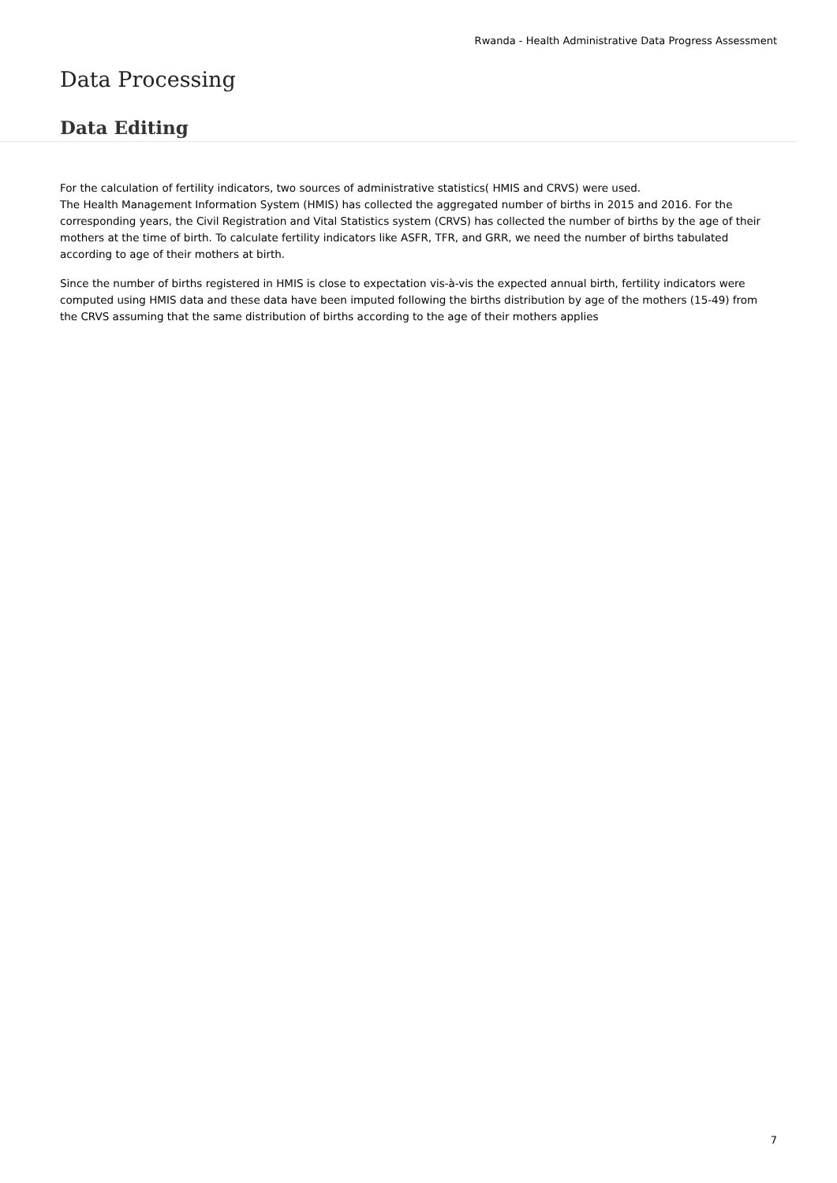Rwanda - Health Administrative Data Progress Assessment
Data Processing
Data Editing
For the calculation of fertility indicators, two sources of administrative statistics( HMIS and CRVS) were used.
The Health Management Information System (HMIS) has collected the aggregated number of births in 2015 and 2016. For the corresponding years, the Civil Registration and Vital Statistics system (CRVS) has collected the number of births by the age of their mothers at the time of birth. To calculate fertility indicators like ASFR, TFR, and GRR, we need the number of births tabulated according to age of their mothers at birth.
Since the number of births registered in HMIS is close to expectation vis-à-vis the expected annual birth, fertility indicators were computed using HMIS data and these data have been imputed following the births distribution by age of the mothers (15-49) from the CRVS assuming that the same distribution of births according to the age of their mothers applies
7